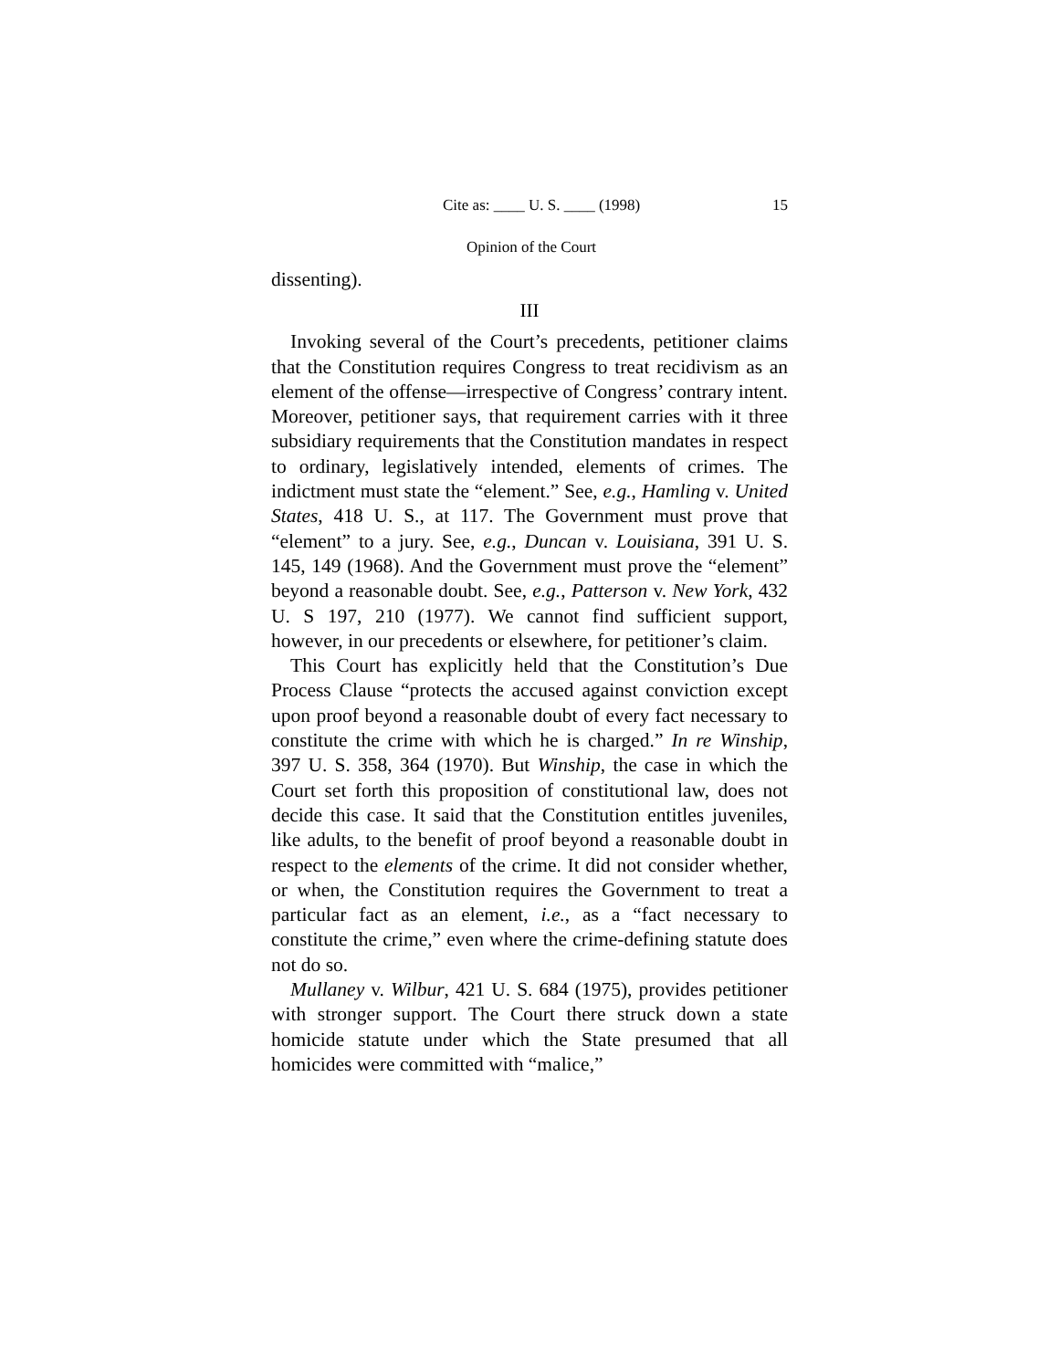Cite as: ____ U. S. ____ (1998) 15
Opinion of the Court
dissenting).
III
Invoking several of the Court’s precedents, petitioner claims that the Constitution requires Congress to treat recidivism as an element of the offense—irrespective of Congress’ contrary intent. Moreover, petitioner says, that requirement carries with it three subsidiary requirements that the Constitution mandates in respect to ordinary, legislatively intended, elements of crimes. The indictment must state the “element.” See, e.g., Hamling v. United States, 418 U. S., at 117. The Government must prove that “element” to a jury. See, e.g., Duncan v. Louisiana, 391 U. S. 145, 149 (1968). And the Government must prove the “element” beyond a reasonable doubt. See, e.g., Patterson v. New York, 432 U. S 197, 210 (1977). We cannot find sufficient support, however, in our precedents or elsewhere, for petitioner’s claim.
This Court has explicitly held that the Constitution’s Due Process Clause “protects the accused against conviction except upon proof beyond a reasonable doubt of every fact necessary to constitute the crime with which he is charged.” In re Winship, 397 U. S. 358, 364 (1970). But Winship, the case in which the Court set forth this proposition of constitutional law, does not decide this case. It said that the Constitution entitles juveniles, like adults, to the benefit of proof beyond a reasonable doubt in respect to the elements of the crime. It did not consider whether, or when, the Constitution requires the Government to treat a particular fact as an element, i.e., as a “fact necessary to constitute the crime,” even where the crime-defining statute does not do so.
Mullaney v. Wilbur, 421 U. S. 684 (1975), provides petitioner with stronger support. The Court there struck down a state homicide statute under which the State presumed that all homicides were committed with “malice,”